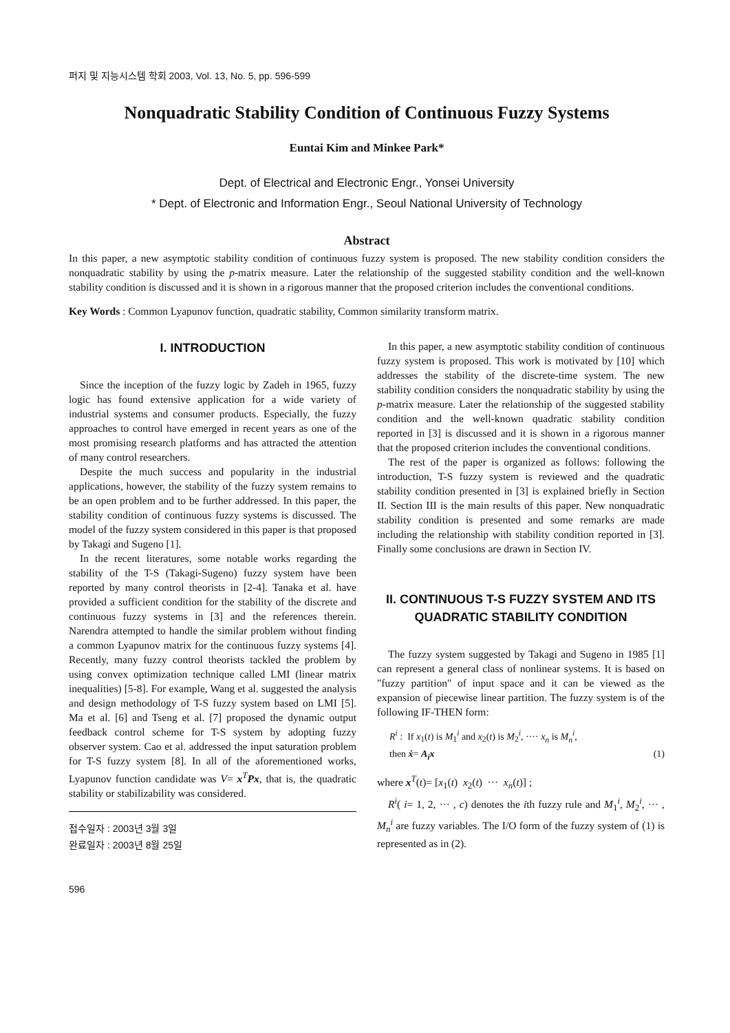퍼지 및 지능시스템 학회 2003, Vol. 13, No. 5, pp. 596-599
Nonquadratic Stability Condition of Continuous Fuzzy Systems
Euntai Kim and Minkee Park*
Dept. of Electrical and Electronic Engr., Yonsei University
* Dept. of Electronic and Information Engr., Seoul National University of Technology
Abstract
In this paper, a new asymptotic stability condition of continuous fuzzy system is proposed. The new stability condition considers the nonquadratic stability by using the p-matrix measure. Later the relationship of the suggested stability condition and the well-known stability condition is discussed and it is shown in a rigorous manner that the proposed criterion includes the conventional conditions.
Key Words : Common Lyapunov function, quadratic stability, Common similarity transform matrix.
I. INTRODUCTION
Since the inception of the fuzzy logic by Zadeh in 1965, fuzzy logic has found extensive application for a wide variety of industrial systems and consumer products. Especially, the fuzzy approaches to control have emerged in recent years as one of the most promising research platforms and has attracted the attention of many control researchers.
Despite the much success and popularity in the industrial applications, however, the stability of the fuzzy system remains to be an open problem and to be further addressed. In this paper, the stability condition of continuous fuzzy systems is discussed. The model of the fuzzy system considered in this paper is that proposed by Takagi and Sugeno [1].
In the recent literatures, some notable works regarding the stability of the T-S (Takagi-Sugeno) fuzzy system have been reported by many control theorists in [2-4]. Tanaka et al. have provided a sufficient condition for the stability of the discrete and continuous fuzzy systems in [3] and the references therein. Narendra attempted to handle the similar problem without finding a common Lyapunov matrix for the continuous fuzzy systems [4]. Recently, many fuzzy control theorists tackled the problem by using convex optimization technique called LMI (linear matrix inequalities) [5-8]. For example, Wang et al. suggested the analysis and design methodology of T-S fuzzy system based on LMI [5]. Ma et al. [6] and Tseng et al. [7] proposed the dynamic output feedback control scheme for T-S system by adopting fuzzy observer system. Cao et al. addressed the input saturation problem for T-S fuzzy system [8]. In all of the aforementioned works, Lyapunov function candidate was V= x<sup>T</sup>Px, that is, the quadratic stability or stabilizability was considered.
접수일자 : 2003년 3월 3일
완료일자 : 2003년 8월 25일
596
In this paper, a new asymptotic stability condition of continuous fuzzy system is proposed. This work is motivated by [10] which addresses the stability of the discrete-time system. The new stability condition considers the nonquadratic stability by using the p-matrix measure. Later the relationship of the suggested stability condition and the well-known quadratic stability condition reported in [3] is discussed and it is shown in a rigorous manner that the proposed criterion includes the conventional conditions.
The rest of the paper is organized as follows: following the introduction, T-S fuzzy system is reviewed and the quadratic stability condition presented in [3] is explained briefly in Section II. Section III is the main results of this paper. New nonquadratic stability condition is presented and some remarks are made including the relationship with stability condition reported in [3]. Finally some conclusions are drawn in Section IV.
II. CONTINUOUS T-S FUZZY SYSTEM AND ITS QUADRATIC STABILITY CONDITION
The fuzzy system suggested by Takagi and Sugeno in 1985 [1] can represent a general class of nonlinear systems. It is based on "fuzzy partition" of input space and it can be viewed as the expansion of piecewise linear partition. The fuzzy system is of the following IF-THEN form:
R<sup>i</sup> : If x<sub>1</sub>(t) is M<sub>1</sub><sup>i</sup> and x<sub>2</sub>(t) is M<sub>2</sub><sup>i</sup>, ···· x<sub>n</sub> is M<sub>n</sub><sup>i</sup>,
then ẋ= A<sub>i</sub>x (1)
where x<sup>T</sup>(t)= [x<sub>1</sub>(t) x<sub>2</sub>(t) ··· x<sub>n</sub>(t)] ;
R<sup>i</sup>( i= 1, 2, ··· , c) denotes the ith fuzzy rule and M<sub>1</sub><sup>i</sup>, M<sub>2</sub><sup>i</sup>, ··· , M<sub>n</sub><sup>i</sup> are fuzzy variables. The I/O form of the fuzzy system of (1) is represented as in (2).